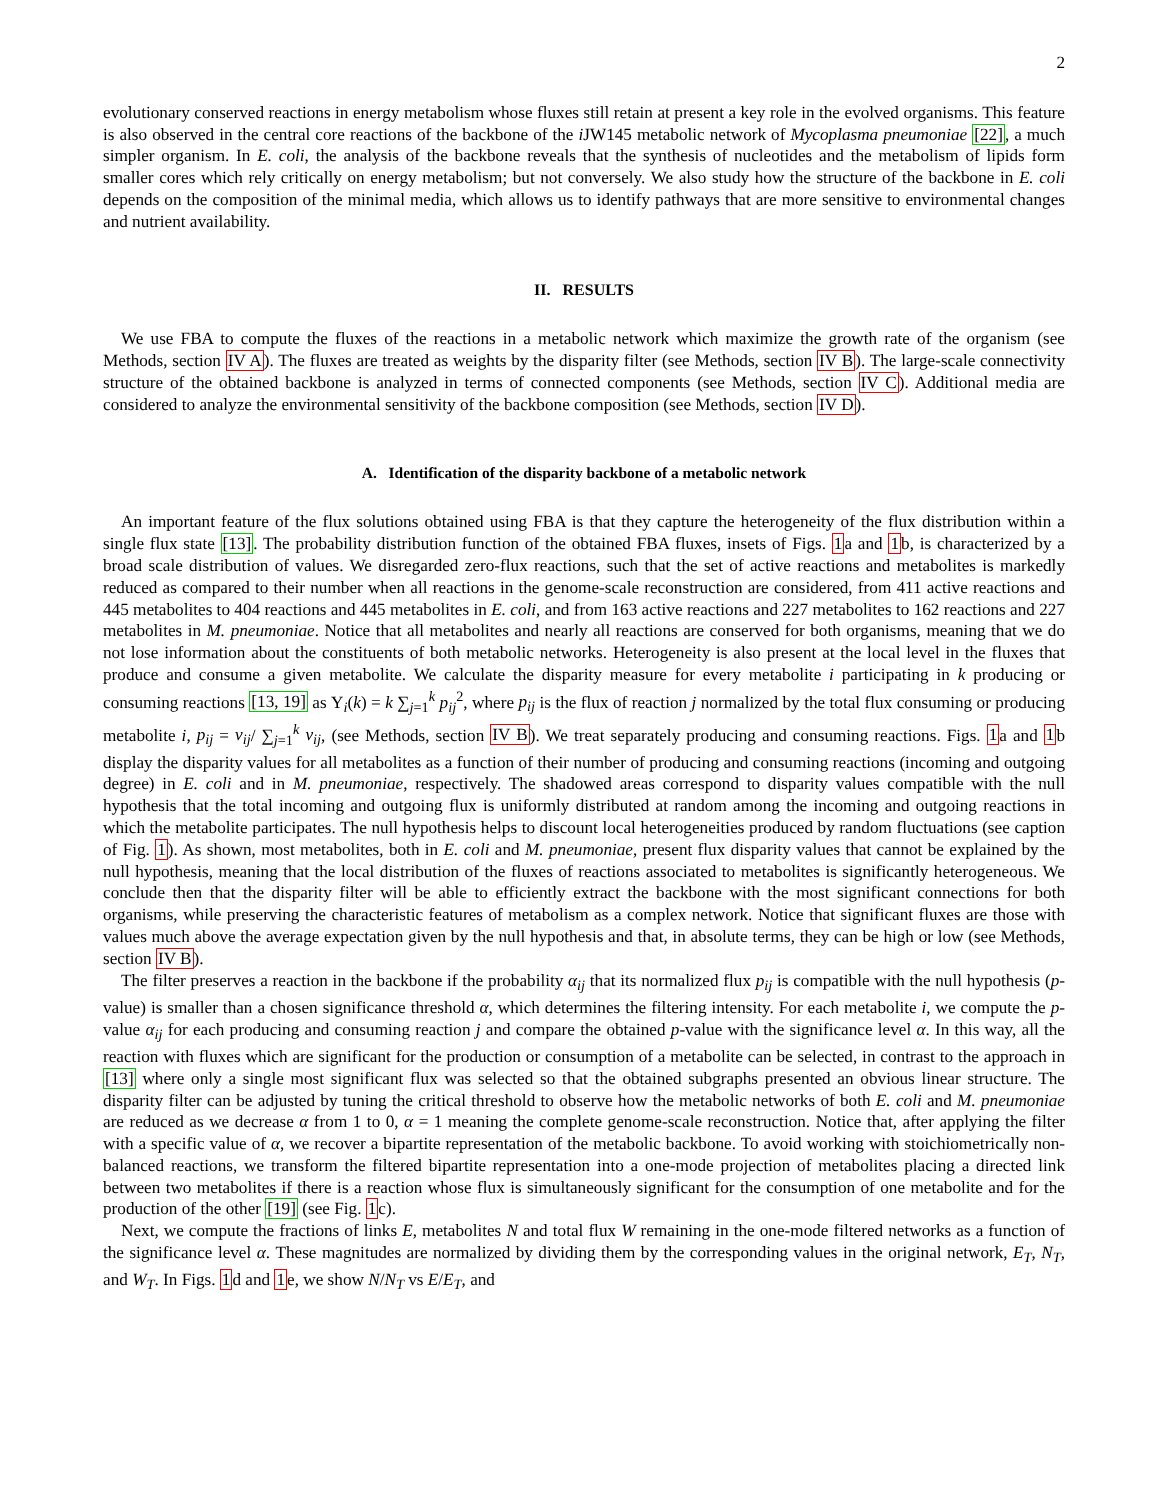2
evolutionary conserved reactions in energy metabolism whose fluxes still retain at present a key role in the evolved organisms. This feature is also observed in the central core reactions of the backbone of the i JW145 metabolic network of Mycoplasma pneumoniae [22], a much simpler organism. In E. coli, the analysis of the backbone reveals that the synthesis of nucleotides and the metabolism of lipids form smaller cores which rely critically on energy metabolism; but not conversely. We also study how the structure of the backbone in E. coli depends on the composition of the minimal media, which allows us to identify pathways that are more sensitive to environmental changes and nutrient availability.
II. RESULTS
We use FBA to compute the fluxes of the reactions in a metabolic network which maximize the growth rate of the organism (see Methods, section IV A). The fluxes are treated as weights by the disparity filter (see Methods, section IV B). The large-scale connectivity structure of the obtained backbone is analyzed in terms of connected components (see Methods, section IV C). Additional media are considered to analyze the environmental sensitivity of the backbone composition (see Methods, section IV D).
A. Identification of the disparity backbone of a metabolic network
An important feature of the flux solutions obtained using FBA is that they capture the heterogeneity of the flux distribution within a single flux state [13]. The probability distribution function of the obtained FBA fluxes, insets of Figs. 1a and 1b, is characterized by a broad scale distribution of values. We disregarded zero-flux reactions, such that the set of active reactions and metabolites is markedly reduced as compared to their number when all reactions in the genome-scale reconstruction are considered, from 411 active reactions and 445 metabolites to 404 reactions and 445 metabolites in E. coli, and from 163 active reactions and 227 metabolites to 162 reactions and 227 metabolites in M. pneumoniae. Notice that all metabolites and nearly all reactions are conserved for both organisms, meaning that we do not lose information about the constituents of both metabolic networks. Heterogeneity is also present at the local level in the fluxes that produce and consume a given metabolite. We calculate the disparity measure for every metabolite i participating in k producing or consuming reactions [13, 19] as Υ<sub>i</sub>(k) = k ∑<sub>j=1</sub><sup>k</sup> p<sub>ij</sub><sup>2</sup>, where p<sub>ij</sub> is the flux of reaction j normalized by the total flux consuming or producing metabolite i, p<sub>ij</sub> = ν<sub>ij</sub>/ ∑<sub>j=1</sub><sup>k</sup> ν<sub>ij</sub>, (see Methods, section IV B). We treat separately producing and consuming reactions. Figs. 1a and 1b display the disparity values for all metabolites as a function of their number of producing and consuming reactions (incoming and outgoing degree) in E. coli and in M. pneumoniae, respectively. The shadowed areas correspond to disparity values compatible with the null hypothesis that the total incoming and outgoing flux is uniformly distributed at random among the incoming and outgoing reactions in which the metabolite participates. The null hypothesis helps to discount local heterogeneities produced by random fluctuations (see caption of Fig. 1). As shown, most metabolites, both in E. coli and M. pneumoniae, present flux disparity values that cannot be explained by the null hypothesis, meaning that the local distribution of the fluxes of reactions associated to metabolites is significantly heterogeneous. We conclude then that the disparity filter will be able to efficiently extract the backbone with the most significant connections for both organisms, while preserving the characteristic features of metabolism as a complex network. Notice that significant fluxes are those with values much above the average expectation given by the null hypothesis and that, in absolute terms, they can be high or low (see Methods, section IV B).
The filter preserves a reaction in the backbone if the probability α<sub>ij</sub> that its normalized flux p<sub>ij</sub> is compatible with the null hypothesis (p-value) is smaller than a chosen significance threshold α, which determines the filtering intensity. For each metabolite i, we compute the p-value α<sub>ij</sub> for each producing and consuming reaction j and compare the obtained p-value with the significance level α. In this way, all the reaction with fluxes which are significant for the production or consumption of a metabolite can be selected, in contrast to the approach in [13] where only a single most significant flux was selected so that the obtained subgraphs presented an obvious linear structure. The disparity filter can be adjusted by tuning the critical threshold to observe how the metabolic networks of both E. coli and M. pneumoniae are reduced as we decrease α from 1 to 0, α = 1 meaning the complete genome-scale reconstruction. Notice that, after applying the filter with a specific value of α, we recover a bipartite representation of the metabolic backbone. To avoid working with stoichiometrically non-balanced reactions, we transform the filtered bipartite representation into a one-mode projection of metabolites placing a directed link between two metabolites if there is a reaction whose flux is simultaneously significant for the consumption of one metabolite and for the production of the other [19] (see Fig. 1c).
Next, we compute the fractions of links E, metabolites N and total flux W remaining in the one-mode filtered networks as a function of the significance level α. These magnitudes are normalized by dividing them by the corresponding values in the original network, E<sub>T</sub>, N<sub>T</sub>, and W<sub>T</sub>. In Figs. 1d and 1e, we show N/N<sub>T</sub> vs E/E<sub>T</sub>, and